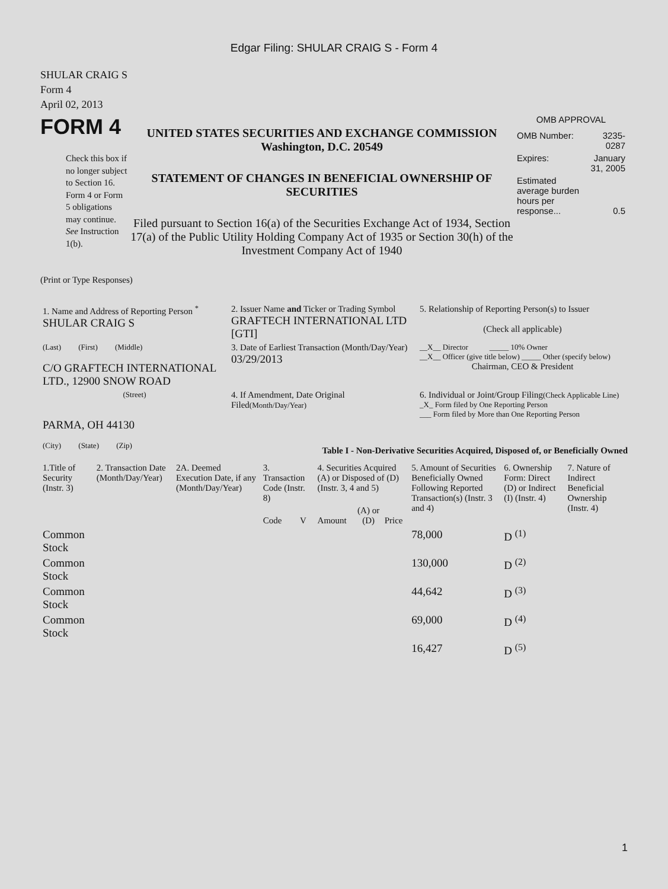Edgar Filing: SHULAR CRAIG S - Form 4
SHULAR CRAIG S
Form 4
April 02, 2013
FORM 4
Check this box if no longer subject to Section 16. Form 4 or Form 5 obligations may continue. See Instruction 1(b).
UNITED STATES SECURITIES AND EXCHANGE COMMISSION
Washington, D.C. 20549
STATEMENT OF CHANGES IN BENEFICIAL OWNERSHIP OF SECURITIES
Filed pursuant to Section 16(a) of the Securities Exchange Act of 1934, Section 17(a) of the Public Utility Holding Company Act of 1935 or Section 30(h) of the Investment Company Act of 1940
OMB APPROVAL
| OMB Number: | 3235-0287 |
| Expires: | January 31, 2005 |
| Estimated average burden hours per response... | 0.5 |
(Print or Type Responses)
| 1. Name and Address of Reporting Person <sup>*</sup> SHULAR CRAIG S | 2. Issuer Name and Ticker or Trading Symbol GRAFTECH INTERNATIONAL LTD [GTI] | 5. Relationship of Reporting Person(s) to Issuer (Check all applicable) |
| (Last) (First) (Middle) C/O GRAFTECH INTERNATIONAL LTD., 12900 SNOW ROAD | 3. Date of Earliest Transaction (Month/Day/Year) 03/29/2013 | __X__ Director _____ 10% Owner __X__ Officer (give title below) _____ Other (specify below) Chairman, CEO & President |
| (Street) PARMA, OH 44130 (City) (State) (Zip) | 4. If Amendment, Date Original Filed (Month/Day/Year) | 6. Individual or Joint/Group Filing (Check Applicable Line) _X_ Form filed by One Reporting Person ___ Form filed by More than One Reporting Person |
Table I - Non-Derivative Securities Acquired, Disposed of, or Beneficially Owned
| 1.Title of Security (Instr. 3) | 2. Transaction Date (Month/Day/Year) | 2A. Deemed Execution Date, if any (Month/Day/Year) | 3. Transaction Code (Instr. 8) | | 4. Securities Acquired (A) or Disposed of (D) (Instr. 3, 4 and 5) | | | 5. Amount of Securities Beneficially Owned Following Reported Transaction(s) (Instr. 3 and 4) | 6. Ownership Form: Direct (D) or Indirect (I) (Instr. 4) | 7. Nature of Indirect Beneficial Ownership (Instr. 4) |
| --- | --- | --- | --- | --- | --- | --- | --- | --- | --- | --- |
| | | | Code | V | Amount | (A) or (D) | Price | | | |
| Common Stock | | | | | | | | 78,000 | D <sup>(1)</sup> | |
| Common Stock | | | | | | | | 130,000 | D <sup>(2)</sup> | |
| Common Stock | | | | | | | | 44,642 | D <sup>(3)</sup> | |
| Common Stock | | | | | | | | 69,000 | D <sup>(4)</sup> | |
| | | | | | | | | 16,427 | D <sup>(5)</sup> | |
1